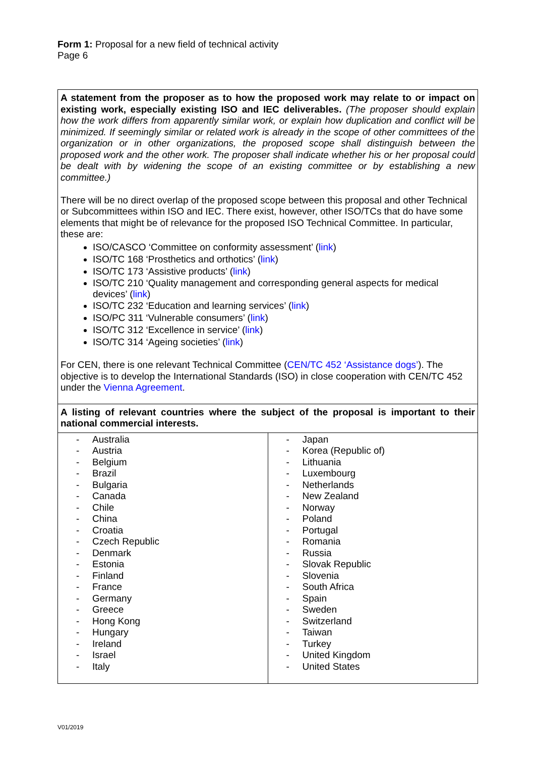Form 1: Proposal for a new field of technical activity
Page 6
A statement from the proposer as to how the proposed work may relate to or impact on existing work, especially existing ISO and IEC deliverables. (The proposer should explain how the work differs from apparently similar work, or explain how duplication and conflict will be minimized. If seemingly similar or related work is already in the scope of other committees of the organization or in other organizations, the proposed scope shall distinguish between the proposed work and the other work. The proposer shall indicate whether his or her proposal could be dealt with by widening the scope of an existing committee or by establishing a new committee.)
There will be no direct overlap of the proposed scope between this proposal and other Technical or Subcommittees within ISO and IEC. There exist, however, other ISO/TCs that do have some elements that might be of relevance for the proposed ISO Technical Committee. In particular, these are:
ISO/CASCO ‘Committee on conformity assessment’ (link)
ISO/TC 168 ‘Prosthetics and orthotics’ (link)
ISO/TC 173 ‘Assistive products’ (link)
ISO/TC 210 ‘Quality management and corresponding general aspects for medical devices’ (link)
ISO/TC 232 ‘Education and learning services’ (link)
ISO/PC 311 ‘Vulnerable consumers’ (link)
ISO/TC 312 ‘Excellence in service’ (link)
ISO/TC 314 ‘Ageing societies’ (link)
For CEN, there is one relevant Technical Committee (CEN/TC 452 ‘Assistance dogs’). The objective is to develop the International Standards (ISO) in close cooperation with CEN/TC 452 under the Vienna Agreement.
A listing of relevant countries where the subject of the proposal is important to their national commercial interests.
| - Australia - Austria - Belgium - Brazil - Bulgaria - Canada - Chile - China - Croatia - Czech Republic - Denmark - Estonia - Finland - France - Germany - Greece - Hong Kong - Hungary - Ireland - Israel - Italy | - Japan - Korea (Republic of) - Lithuania - Luxembourg - Netherlands - New Zealand - Norway - Poland - Portugal - Romania - Russia - Slovak Republic - Slovenia - South Africa - Spain - Sweden - Switzerland - Taiwan - Turkey - United Kingdom - United States |
V01/2019